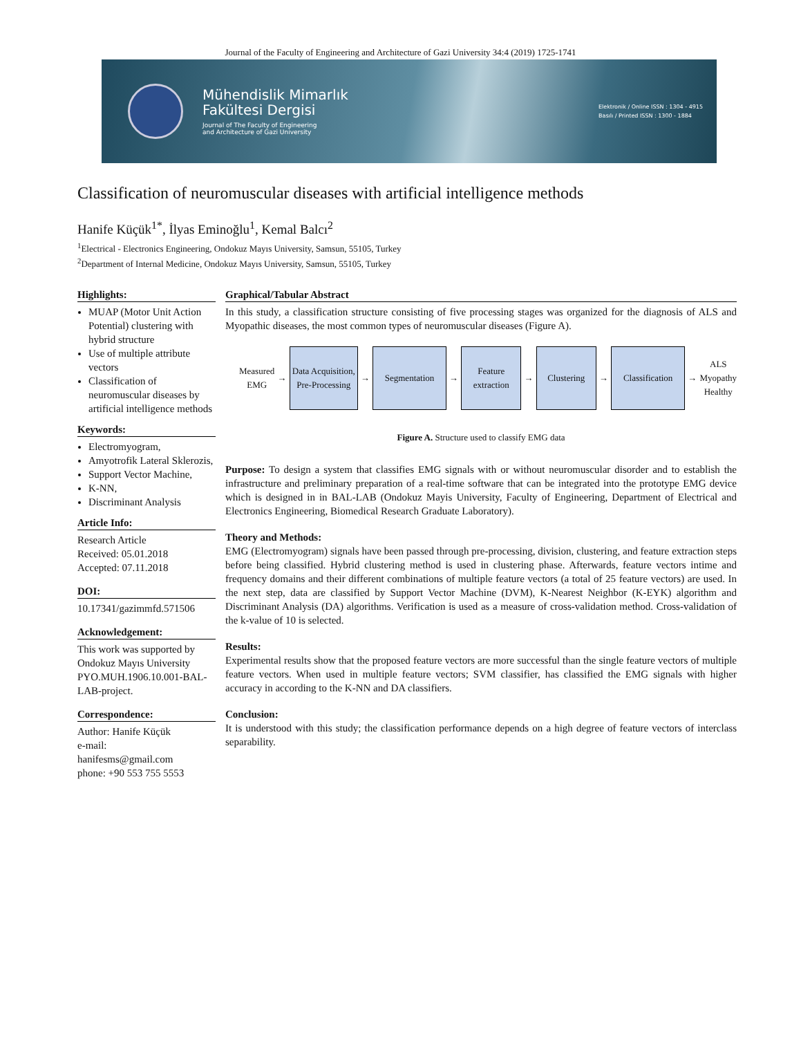Journal of the Faculty of Engineering and Architecture of Gazi University 34:4 (2019) 1725-1741
Mühendislik Mimarlık
Fakültesi Dergisi
Journal of The Faculty of Engineering
and Architecture of Gazi University
Elektronik / Online ISSN : 1304 - 4915
Basılı / Printed ISSN : 1300 - 1884
Classification of neuromuscular diseases with artificial intelligence methods
Hanife Küçük<sup>1*</sup>, İlyas Eminoğlu<sup>1</sup>, Kemal Balcı<sup>2</sup>
<sup>1</sup> Electrical - Electronics Engineering, Ondokuz Mayıs University, Samsun, 55105, Turkey
<sup>2</sup> Department of Internal Medicine, Ondokuz Mayıs University, Samsun, 55105, Turkey
Highlights:
MUAP (Motor Unit Action Potential) clustering with hybrid structure
Use of multiple attribute vectors
Classification of neuromuscular diseases by artificial intelligence methods
Keywords:
Electromyogram,
Amyotrofik Lateral Sklerozis,
Support Vector Machine,
K-NN,
Discriminant Analysis
Article Info:
Research Article
Received: 05.01.2018
Accepted: 07.11.2018
DOI:
10.17341/gazimmfd.571506
Acknowledgement:
This work was supported by Ondokuz Mayıs University PYO.MUH.1906.10.001-BAL-LAB-project.
Correspondence:
Author: Hanife Küçük
e-mail:
hanifesms@gmail.com
phone: +90 553 755 5553
Graphical/Tabular Abstract
In this study, a classification structure consisting of five processing stages was organized for the diagnosis of ALS and Myopathic diseases, the most common types of neuromuscular diseases (Figure A).
Measured
EMG
→
Data Acquisition, Pre-Processing
→
Segmentation
→
Feature extraction
→
Clustering
→
Classification
→
ALS
Myopathy
Healthy
Figure A. Structure used to classify EMG data
Purpose: To design a system that classifies EMG signals with or without neuromuscular disorder and to establish the infrastructure and preliminary preparation of a real-time software that can be integrated into the prototype EMG device which is designed in in BAL-LAB (Ondokuz Mayis University, Faculty of Engineering, Department of Electrical and Electronics Engineering, Biomedical Research Graduate Laboratory).
Theory and Methods:
EMG (Electromyogram) signals have been passed through pre-processing, division, clustering, and feature extraction steps before being classified. Hybrid clustering method is used in clustering phase. Afterwards, feature vectors intime and frequency domains and their different combinations of multiple feature vectors (a total of 25 feature vectors) are used. In the next step, data are classified by Support Vector Machine (DVM), K-Nearest Neighbor (K-EYK) algorithm and Discriminant Analysis (DA) algorithms. Verification is used as a measure of cross-validation method. Cross-validation of the k-value of 10 is selected.
Results:
Experimental results show that the proposed feature vectors are more successful than the single feature vectors of multiple feature vectors. When used in multiple feature vectors; SVM classifier, has classified the EMG signals with higher accuracy in according to the K-NN and DA classifiers.
Conclusion:
It is understood with this study; the classification performance depends on a high degree of feature vectors of interclass separability.